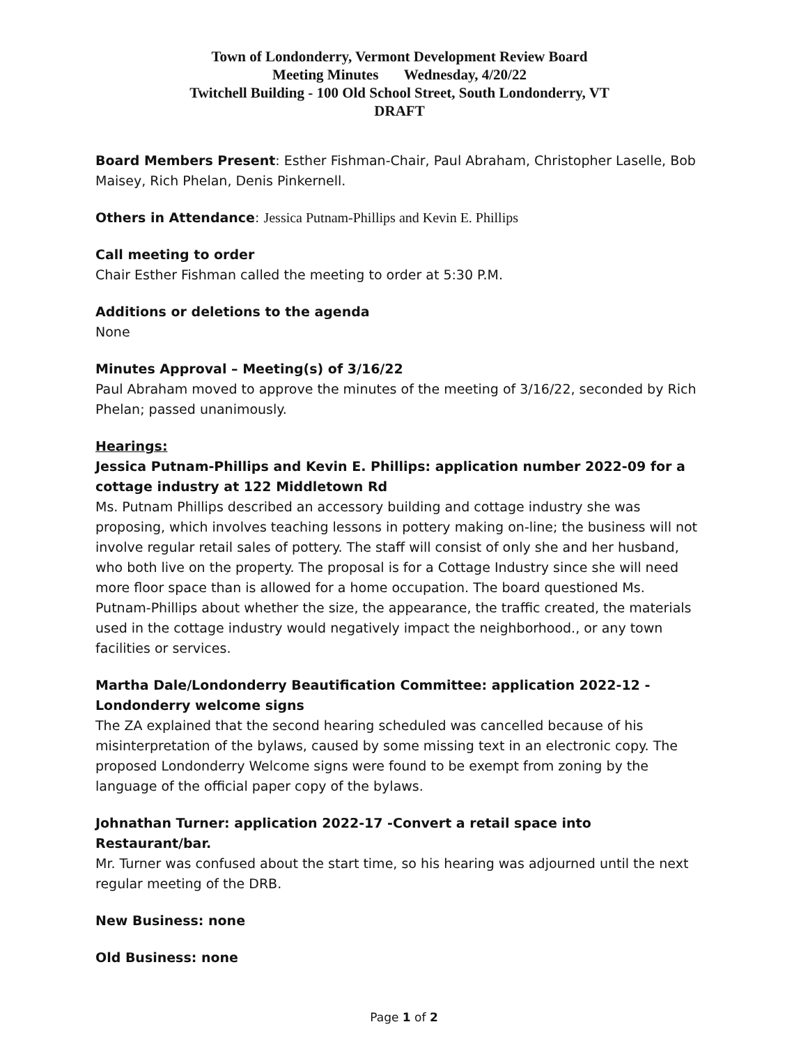Town of Londonderry, Vermont Development Review Board
Meeting Minutes Wednesday, 4/20/22
Twitchell Building - 100 Old School Street, South Londonderry, VT
DRAFT
Board Members Present: Esther Fishman-Chair, Paul Abraham, Christopher Laselle, Bob Maisey, Rich Phelan, Denis Pinkernell.
Others in Attendance: Jessica Putnam-Phillips and Kevin E. Phillips
Call meeting to order
Chair Esther Fishman called the meeting to order at 5:30 P.M.
Additions or deletions to the agenda
None
Minutes Approval – Meeting(s) of 3/16/22
Paul Abraham moved to approve the minutes of the meeting of 3/16/22, seconded by Rich Phelan; passed unanimously.
Hearings:
Jessica Putnam-Phillips and Kevin E. Phillips: application number 2022-09 for a cottage industry at 122 Middletown Rd
Ms. Putnam Phillips described an accessory building and cottage industry she was proposing, which involves teaching lessons in pottery making on-line; the business will not involve regular retail sales of pottery. The staff will consist of only she and her husband, who both live on the property. The proposal is for a Cottage Industry since she will need more floor space than is allowed for a home occupation. The board questioned Ms. Putnam-Phillips about whether the size, the appearance, the traffic created, the materials used in the cottage industry would negatively impact the neighborhood., or any town facilities or services.
Martha Dale/Londonderry Beautification Committee: application 2022-12 -Londonderry welcome signs
The ZA explained that the second hearing scheduled was cancelled because of his misinterpretation of the bylaws, caused by some missing text in an electronic copy. The proposed Londonderry Welcome signs were found to be exempt from zoning by the language of the official paper copy of the bylaws.
Johnathan Turner: application 2022-17 -Convert a retail space into Restaurant/bar.
Mr. Turner was confused about the start time, so his hearing was adjourned until the next regular meeting of the DRB.
New Business: none
Old Business: none
Page 1 of 2